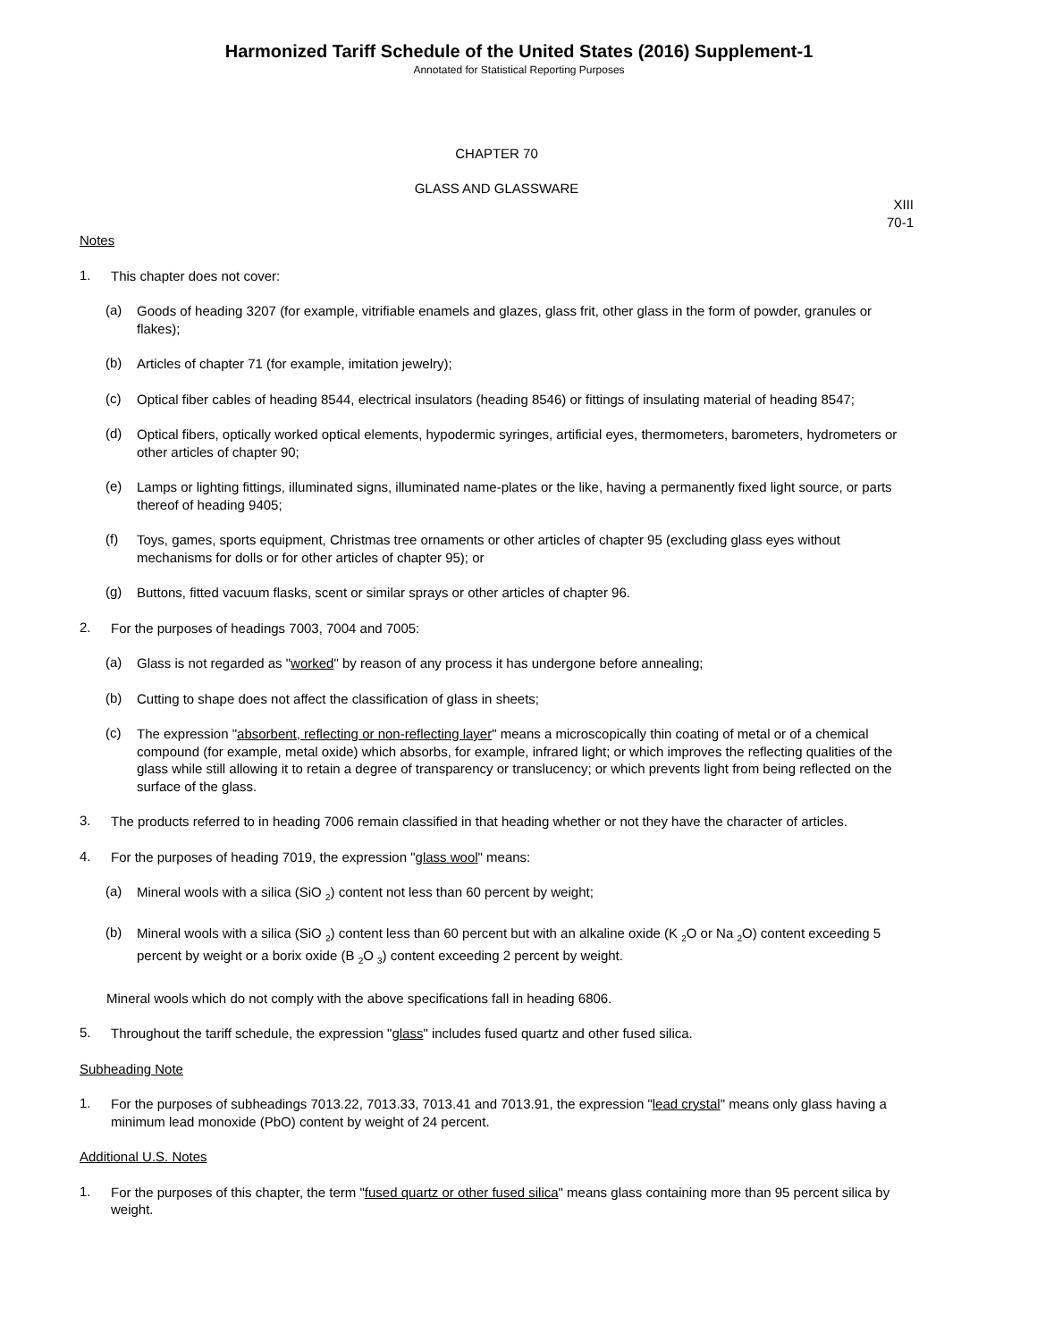Harmonized Tariff Schedule of the United States (2016) Supplement-1
Annotated for Statistical Reporting Purposes
CHAPTER 70
GLASS AND GLASSWARE
XIII
70-1
Notes
1.
This chapter does not cover:
(a)
Goods of heading 3207 (for example, vitrifiable enamels and glazes, glass frit, other glass in the form of powder, granules or flakes);
(b)
Articles of chapter 71 (for example, imitation jewelry);
(c)
Optical fiber cables of heading 8544, electrical insulators (heading 8546) or fittings of insulating material of heading 8547;
(d)
Optical fibers, optically worked optical elements, hypodermic syringes, artificial eyes, thermometers, barometers, hydrometers or other articles of chapter 90;
(e)
Lamps or lighting fittings, illuminated signs, illuminated name-plates or the like, having a permanently fixed light source, or parts thereof of heading 9405;
(f)
Toys, games, sports equipment, Christmas tree ornaments or other articles of chapter 95 (excluding glass eyes without mechanisms for dolls or for other articles of chapter 95); or
(g)
Buttons, fitted vacuum flasks, scent or similar sprays or other articles of chapter 96.
2.
For the purposes of headings 7003, 7004 and 7005:
(a)
Glass is not regarded as "worked" by reason of any process it has undergone before annealing;
(b)
Cutting to shape does not affect the classification of glass in sheets;
(c)
The expression "absorbent, reflecting or non-reflecting layer" means a microscopically thin coating of metal or of a chemical compound (for example, metal oxide) which absorbs, for example, infrared light; or which improves the reflecting qualities of the glass while still allowing it to retain a degree of transparency or translucency; or which prevents light from being reflected on the surface of the glass.
3.
The products referred to in heading 7006 remain classified in that heading whether or not they have the character of articles.
4.
For the purposes of heading 7019, the expression "glass wool" means:
(a)
Mineral wools with a silica (SiO <sub>2</sub>) content not less than 60 percent by weight;
(b)
Mineral wools with a silica (SiO <sub>2</sub>) content less than 60 percent but with an alkaline oxide (K <sub>2</sub>O or Na <sub>2</sub>O) content exceeding 5 percent by weight or a borix oxide (B <sub>2</sub>O <sub>3</sub>) content exceeding 2 percent by weight.
Mineral wools which do not comply with the above specifications fall in heading 6806.
5.
Throughout the tariff schedule, the expression "glass" includes fused quartz and other fused silica.
Subheading Note
1.
For the purposes of subheadings 7013.22, 7013.33, 7013.41 and 7013.91, the expression "lead crystal" means only glass having a minimum lead monoxide (PbO) content by weight of 24 percent.
Additional U.S. Notes
1.
For the purposes of this chapter, the term "fused quartz or other fused silica" means glass containing more than 95 percent silica by weight.